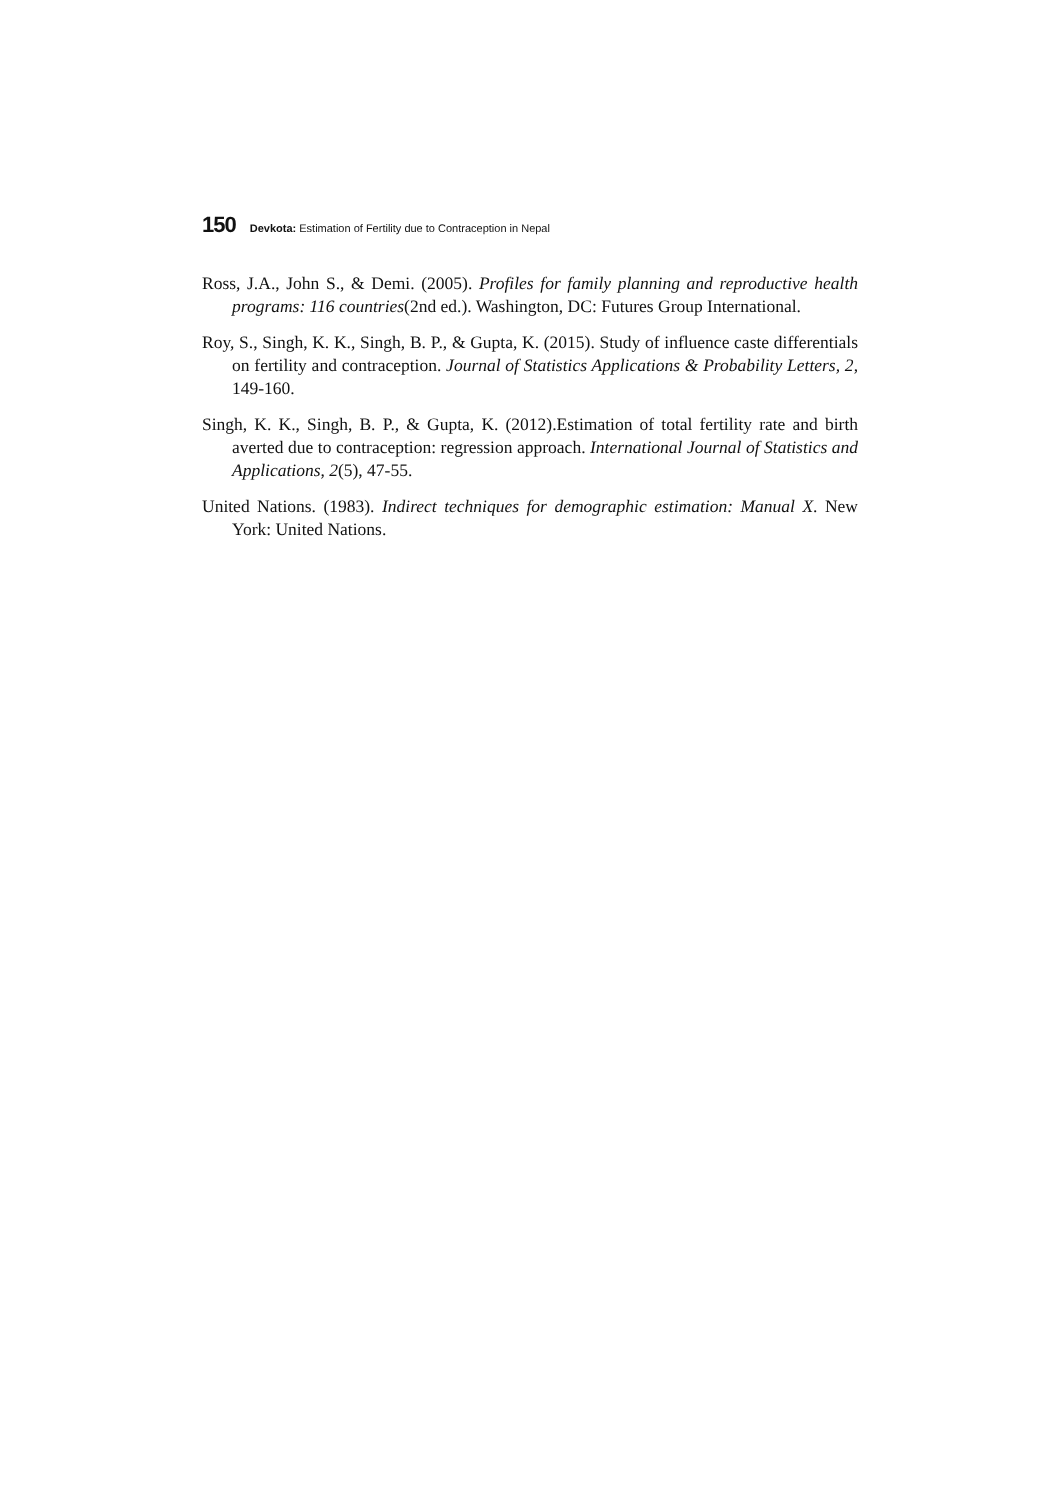150 Devkota: Estimation of Fertility due to Contraception in Nepal
Ross, J.A., John S., & Demi. (2005). Profiles for family planning and reproductive health programs: 116 countries(2nd ed.). Washington, DC: Futures Group International.
Roy, S., Singh, K. K., Singh, B. P., & Gupta, K. (2015). Study of influence caste differentials on fertility and contraception. Journal of Statistics Applications & Probability Letters, 2, 149-160.
Singh, K. K., Singh, B. P., & Gupta, K. (2012).Estimation of total fertility rate and birth averted due to contraception: regression approach. International Journal of Statistics and Applications, 2(5), 47-55.
United Nations. (1983). Indirect techniques for demographic estimation: Manual X. New York: United Nations.